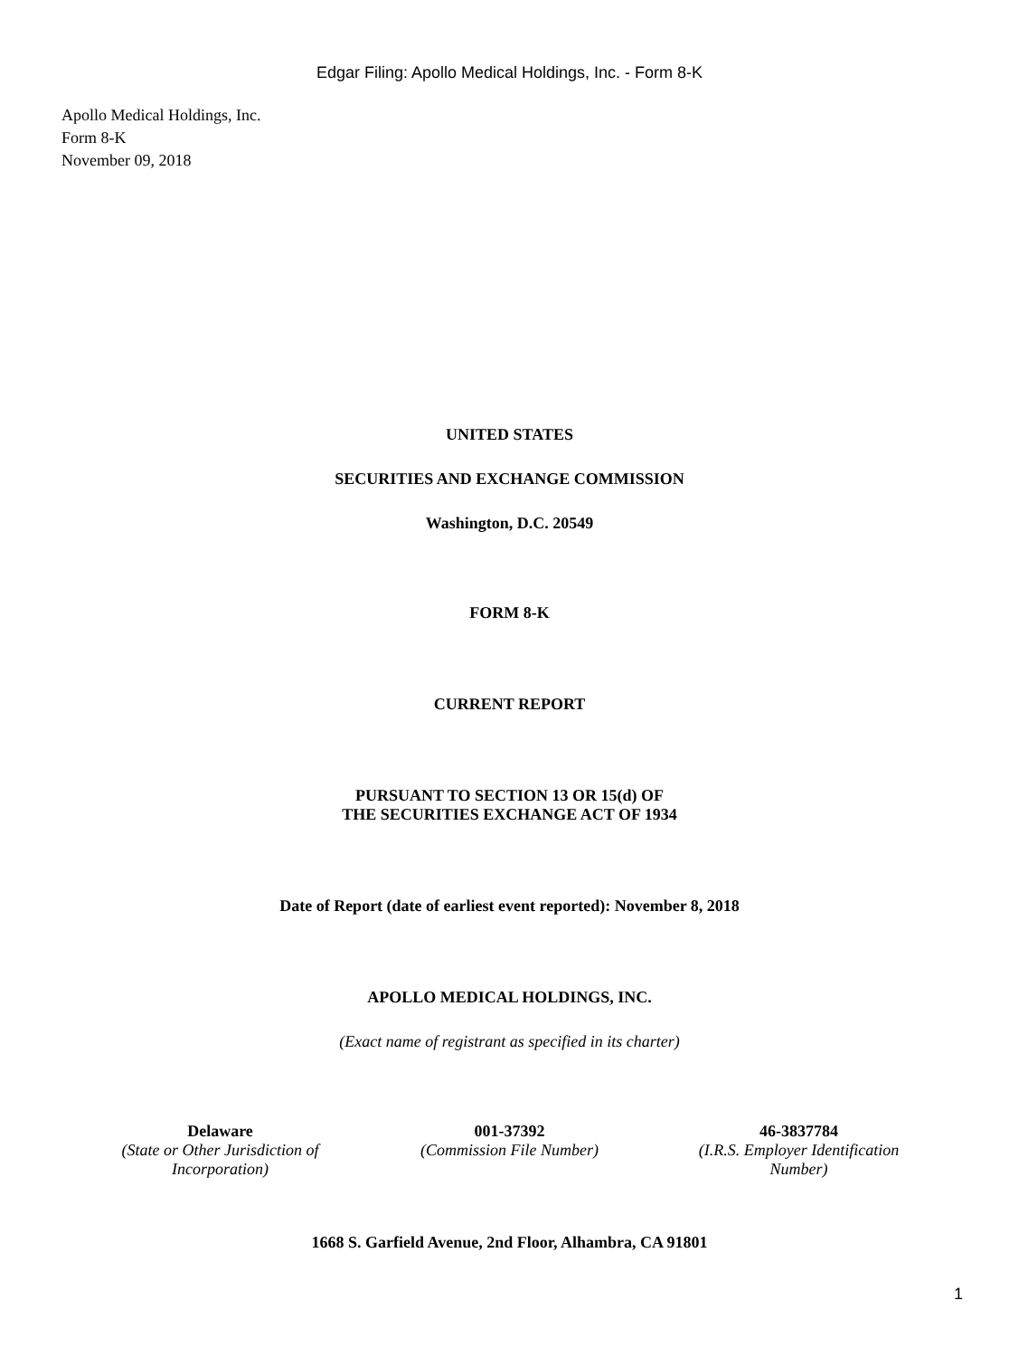Edgar Filing: Apollo Medical Holdings, Inc. - Form 8-K
Apollo Medical Holdings, Inc.
Form 8-K
November 09, 2018
UNITED STATES
SECURITIES AND EXCHANGE COMMISSION
Washington, D.C. 20549
FORM 8-K
CURRENT REPORT
PURSUANT TO SECTION 13 OR 15(d) OF
THE SECURITIES EXCHANGE ACT OF 1934
Date of Report (date of earliest event reported): November 8, 2018
APOLLO MEDICAL HOLDINGS, INC.
(Exact name of registrant as specified in its charter)
| Delaware | 001-37392 | 46-3837784 |
| (State or Other Jurisdiction of Incorporation) | (Commission File Number) | (I.R.S. Employer Identification Number) |
1668 S. Garfield Avenue, 2nd Floor, Alhambra, CA 91801
1